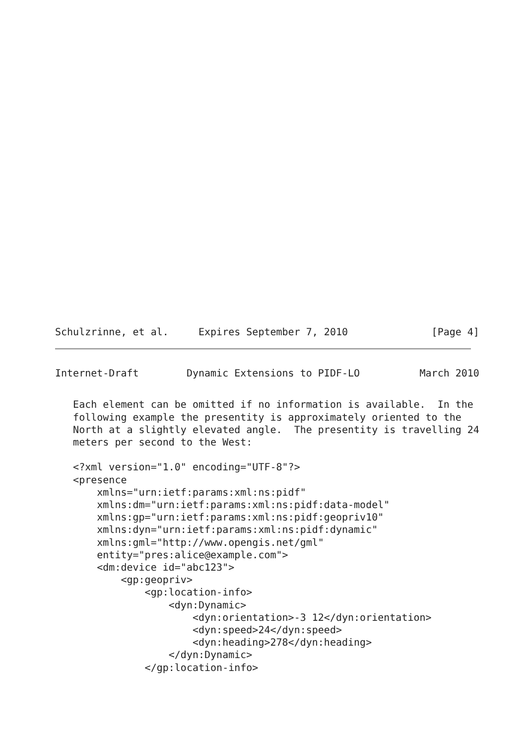Schulzrinne, et al.     Expires September 7, 2010              [Page 4]
Internet-Draft        Dynamic Extensions to PIDF-LO          March 2010
   Each element can be omitted if no information is available.  In the
   following example the presentity is approximately oriented to the
   North at a slightly elevated angle.  The presentity is travelling 24
   meters per second to the West:

   <?xml version="1.0" encoding="UTF-8"?>
   <presence
       xmlns="urn:ietf:params:xml:ns:pidf"
       xmlns:dm="urn:ietf:params:xml:ns:pidf:data-model"
       xmlns:gp="urn:ietf:params:xml:ns:pidf:geopriv10"
       xmlns:dyn="urn:ietf:params:xml:ns:pidf:dynamic"
       xmlns:gml="http://www.opengis.net/gml"
       entity="pres:alice@example.com">
       <dm:device id="abc123">
           <gp:geopriv>
               <gp:location-info>
                   <dyn:Dynamic>
                       <dyn:orientation>-3 12</dyn:orientation>
                       <dyn:speed>24</dyn:speed>
                       <dyn:heading>278</dyn:heading>
                   </dyn:Dynamic>
               </gp:location-info>